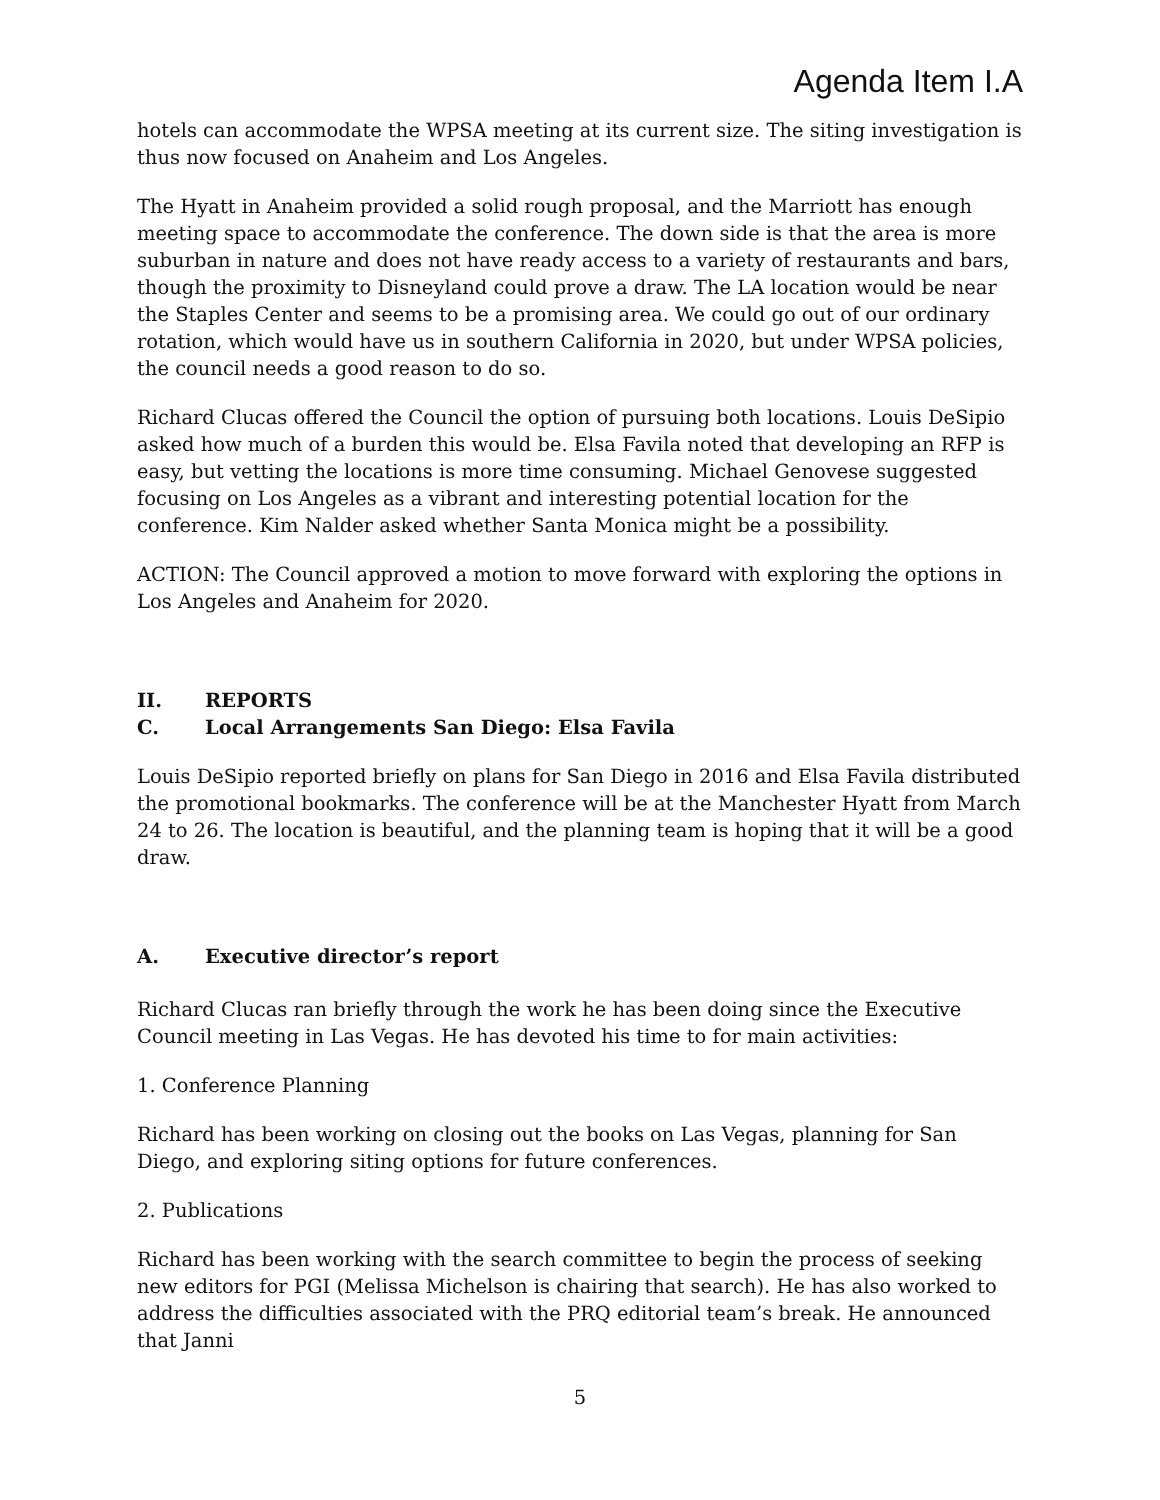Agenda Item I.A
hotels can accommodate the WPSA meeting at its current size. The siting investigation is thus now focused on Anaheim and Los Angeles.
The Hyatt in Anaheim provided a solid rough proposal, and the Marriott has enough meeting space to accommodate the conference. The down side is that the area is more suburban in nature and does not have ready access to a variety of restaurants and bars, though the proximity to Disneyland could prove a draw. The LA location would be near the Staples Center and seems to be a promising area. We could go out of our ordinary rotation, which would have us in southern California in 2020, but under WPSA policies, the council needs a good reason to do so.
Richard Clucas offered the Council the option of pursuing both locations. Louis DeSipio asked how much of a burden this would be. Elsa Favila noted that developing an RFP is easy, but vetting the locations is more time consuming. Michael Genovese suggested focusing on Los Angeles as a vibrant and interesting potential location for the conference. Kim Nalder asked whether Santa Monica might be a possibility.
ACTION: The Council approved a motion to move forward with exploring the options in Los Angeles and Anaheim for 2020.
II. REPORTS
C. Local Arrangements San Diego: Elsa Favila
Louis DeSipio reported briefly on plans for San Diego in 2016 and Elsa Favila distributed the promotional bookmarks. The conference will be at the Manchester Hyatt from March 24 to 26. The location is beautiful, and the planning team is hoping that it will be a good draw.
A. Executive director’s report
Richard Clucas ran briefly through the work he has been doing since the Executive Council meeting in Las Vegas. He has devoted his time to for main activities:
1. Conference Planning
Richard has been working on closing out the books on Las Vegas, planning for San Diego, and exploring siting options for future conferences.
2. Publications
Richard has been working with the search committee to begin the process of seeking new editors for PGI (Melissa Michelson is chairing that search). He has also worked to address the difficulties associated with the PRQ editorial team’s break. He announced that Janni
5